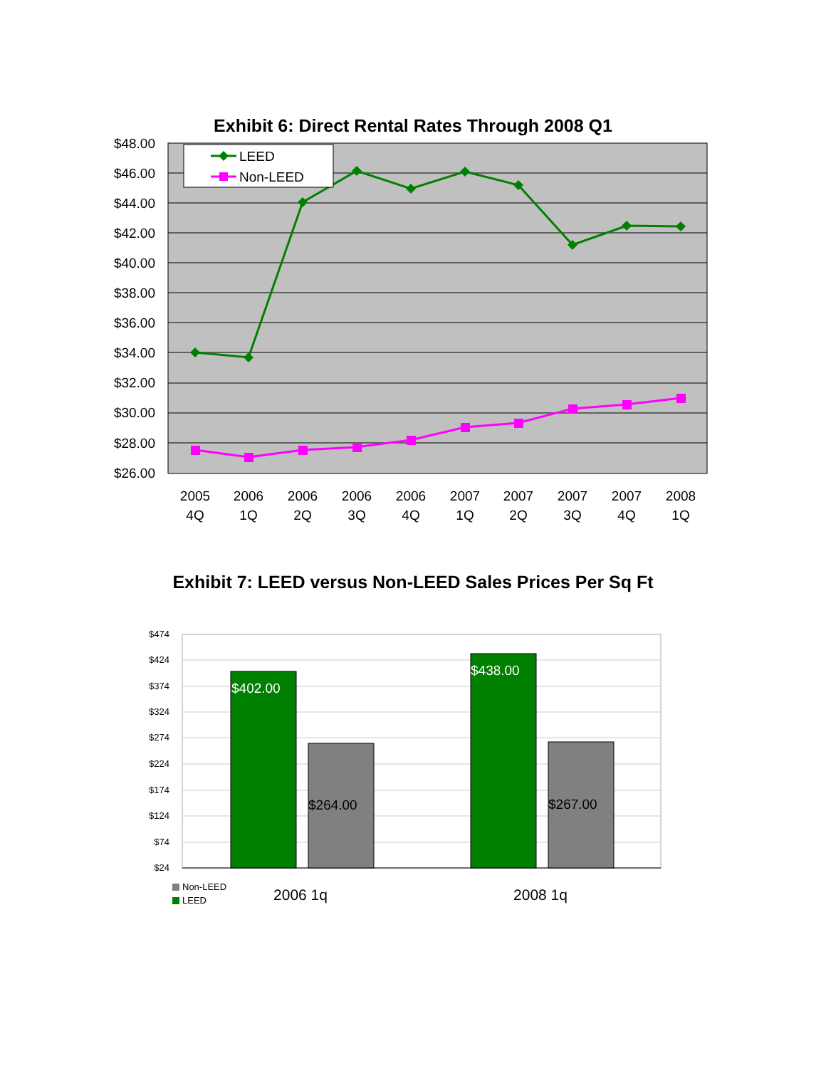Exhibit 6: Direct Rental Rates Through 2008 Q1
$48.00
$46.00
$44.00
$42.00
$40.00
$38.00
$36.00
$34.00
$32.00
$30.00
$28.00
$26.00
LEED
Non-LEED
2005
4Q
2006
1Q
2006
2Q
2006
3Q
2006
4Q
2007
1Q
2007
2Q
2007
3Q
2007
4Q
2008
1Q
Exhibit 7: LEED versus Non-LEED Sales Prices Per Sq Ft
$474
$424
$374
$324
$274
$224
$174
$124
$74
$24
$402.00
$264.00
$438.00
$267.00
Non-LEED
LEED
2006 1q
2008 1q